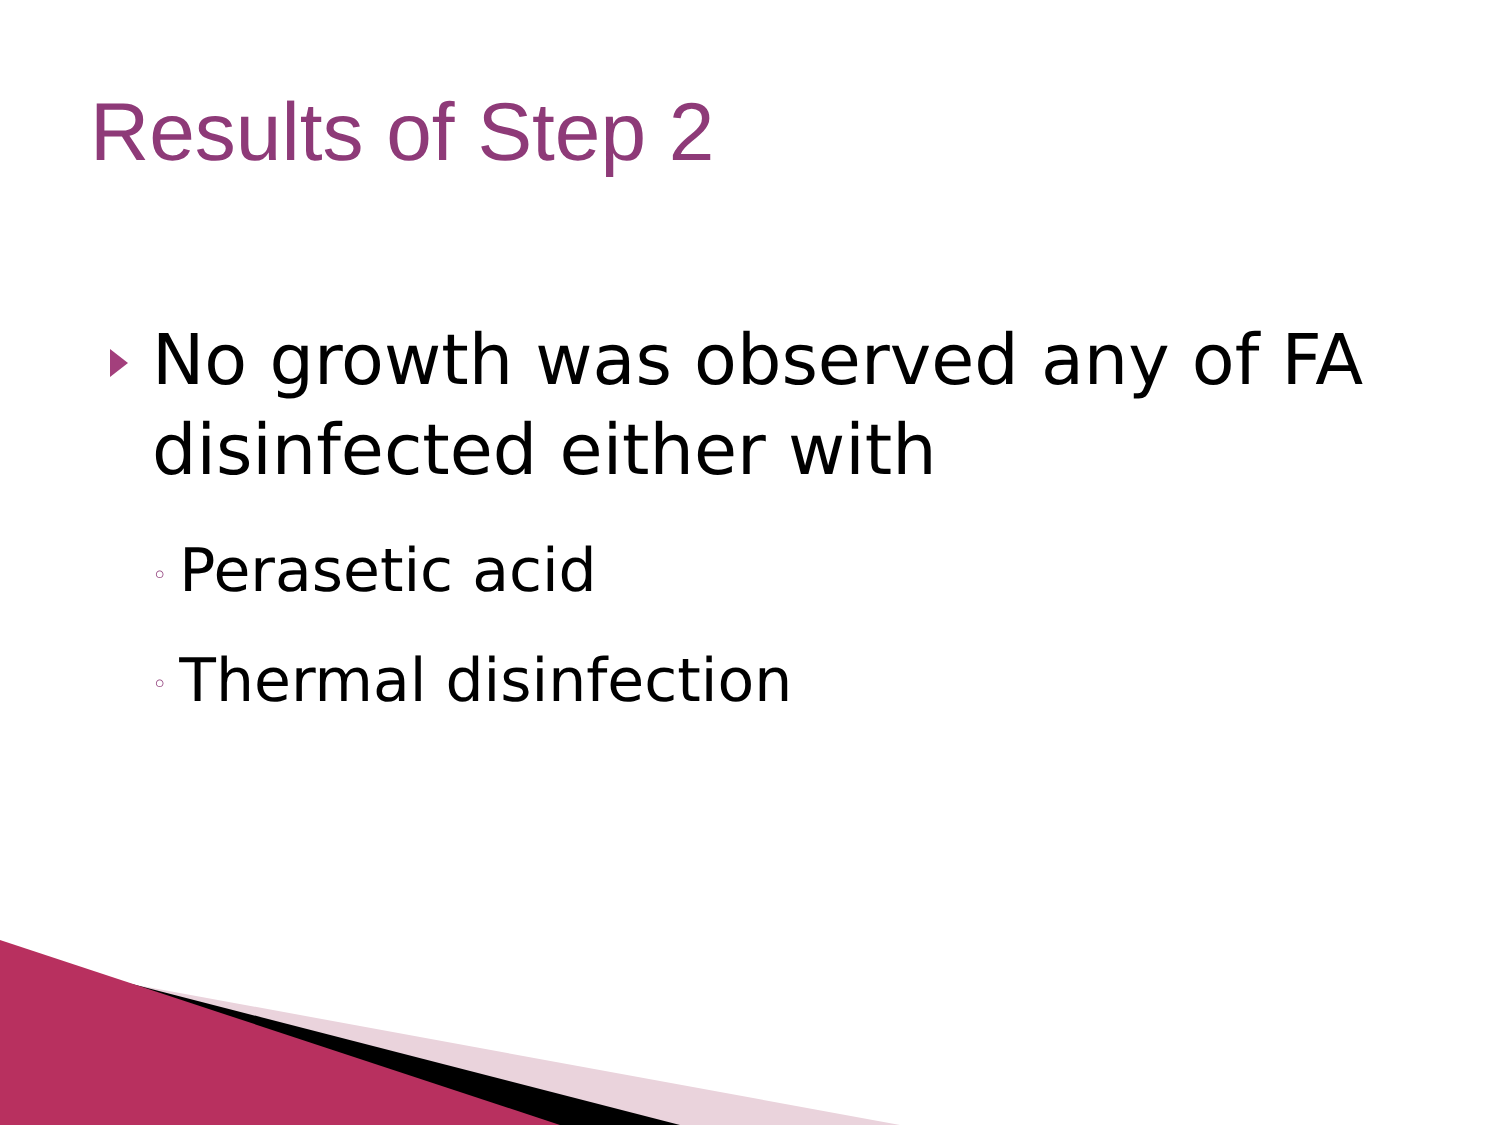Results of Step 2
No growth was observed any of FA disinfected either with
◦ Perasetic acid
◦ Thermal disinfection